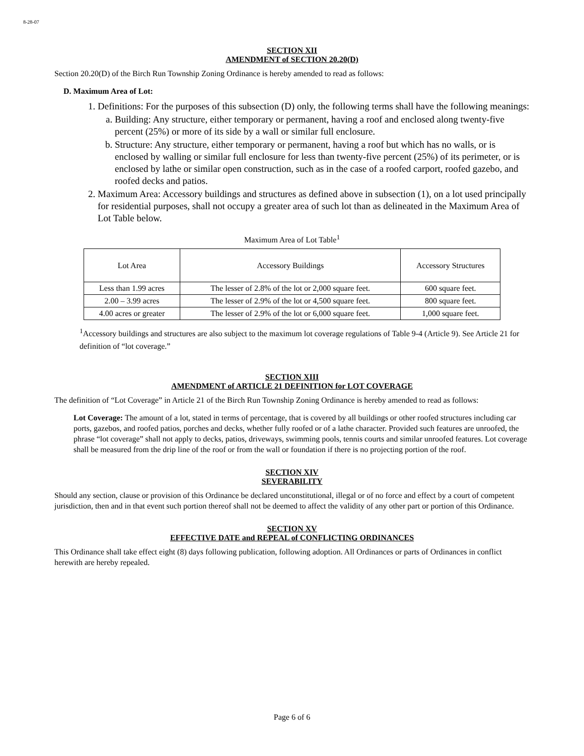8-28-07
SECTION XII
AMENDMENT of SECTION 20.20(D)
Section 20.20(D) of the Birch Run Township Zoning Ordinance is hereby amended to read as follows:
D. Maximum Area of Lot:
1. Definitions: For the purposes of this subsection (D) only, the following terms shall have the following meanings:
a. Building: Any structure, either temporary or permanent, having a roof and enclosed along twenty-five percent (25%) or more of its side by a wall or similar full enclosure.
b. Structure: Any structure, either temporary or permanent, having a roof but which has no walls, or is enclosed by walling or similar full enclosure for less than twenty-five percent (25%) of its perimeter, or is enclosed by lathe or similar open construction, such as in the case of a roofed carport, roofed gazebo, and roofed decks and patios.
2. Maximum Area: Accessory buildings and structures as defined above in subsection (1), on a lot used principally for residential purposes, shall not occupy a greater area of such lot than as delineated in the Maximum Area of Lot Table below.
Maximum Area of Lot Table<sup>1</sup>
| Lot Area | Accessory Buildings | Accessory Structures |
| Less than 1.99 acres | The lesser of 2.8% of the lot or 2,000 square feet. | 600 square feet. |
| 2.00 – 3.99 acres | The lesser of 2.9% of the lot or 4,500 square feet. | 800 square feet. |
| 4.00 acres or greater | The lesser of 2.9% of the lot or 6,000 square feet. | 1,000 square feet. |
<sup>1</sup> Accessory buildings and structures are also subject to the maximum lot coverage regulations of Table 9-4 (Article 9). See Article 21 for definition of “lot coverage.”
SECTION XIII
AMENDMENT of ARTICLE 21 DEFINITION for LOT COVERAGE
The definition of “Lot Coverage” in Article 21 of the Birch Run Township Zoning Ordinance is hereby amended to read as follows:
Lot Coverage: The amount of a lot, stated in terms of percentage, that is covered by all buildings or other roofed structures including car ports, gazebos, and roofed patios, porches and decks, whether fully roofed or of a lathe character. Provided such features are unroofed, the phrase “lot coverage” shall not apply to decks, patios, driveways, swimming pools, tennis courts and similar unroofed features. Lot coverage shall be measured from the drip line of the roof or from the wall or foundation if there is no projecting portion of the roof.
SECTION XIV
SEVERABILITY
Should any section, clause or provision of this Ordinance be declared unconstitutional, illegal or of no force and effect by a court of competent jurisdiction, then and in that event such portion thereof shall not be deemed to affect the validity of any other part or portion of this Ordinance.
SECTION XV
EFFECTIVE DATE and REPEAL of CONFLICTING ORDINANCES
This Ordinance shall take effect eight (8) days following publication, following adoption. All Ordinances or parts of Ordinances in conflict herewith are hereby repealed.
Page 6 of 6